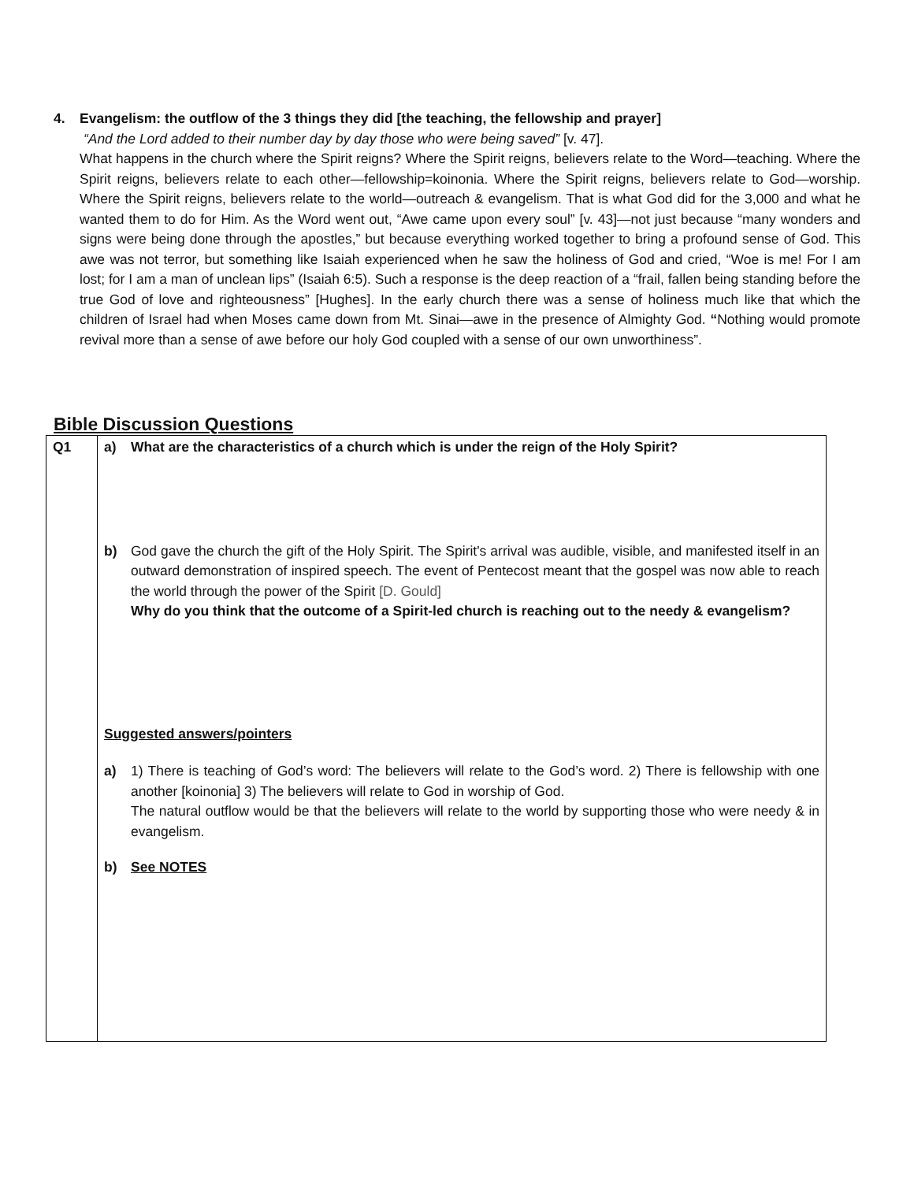4. Evangelism: the outflow of the 3 things they did [the teaching, the fellowship and prayer]
“And the Lord added to their number day by day those who were being saved” [v. 47].
What happens in the church where the Spirit reigns? Where the Spirit reigns, believers relate to the Word—teaching. Where the Spirit reigns, believers relate to each other—fellowship=koinonia. Where the Spirit reigns, believers relate to God—worship. Where the Spirit reigns, believers relate to the world—outreach & evangelism. That is what God did for the 3,000 and what he wanted them to do for Him. As the Word went out, “Awe came upon every soul” [v. 43]—not just because “many wonders and signs were being done through the apostles,” but because everything worked together to bring a profound sense of God. This awe was not terror, but something like Isaiah experienced when he saw the holiness of God and cried, “Woe is me! For I am lost; for I am a man of unclean lips” (Isaiah 6:5). Such a response is the deep reaction of a “frail, fallen being standing before the true God of love and righteousness” [Hughes]. In the early church there was a sense of holiness much like that which the children of Israel had when Moses came down from Mt. Sinai—awe in the presence of Almighty God. “Nothing would promote revival more than a sense of awe before our holy God coupled with a sense of our own unworthiness”.
Bible Discussion Questions
| Q1 | a) What are the characteristics of a church which is under the reign of the Holy Spirit? b) God gave the church the gift of the Holy Spirit. The Spirit's arrival was audible, visible, and manifested itself in an outward demonstration of inspired speech. The event of Pentecost meant that the gospel was now able to reach the world through the power of the Spirit [D. Gould] Why do you think that the outcome of a Spirit-led church is reaching out to the needy & evangelism? Suggested answers/pointers a) 1) There is teaching of God’s word: The believers will relate to the God’s word. 2) There is fellowship with one another [koinonia] 3) The believers will relate to God in worship of God. The natural outflow would be that the believers will relate to the world by supporting those who were needy & in evangelism. b) See NOTES |